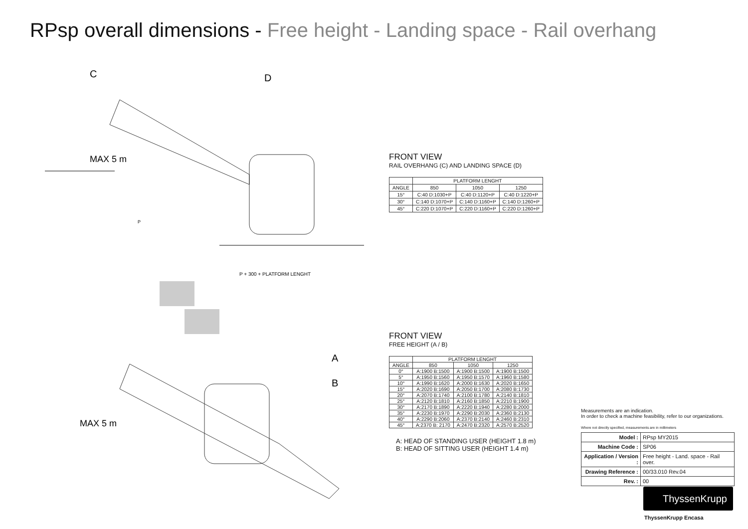RPsp overall dimensions - Free height - Landing space - Rail overhang
MAX 5 m
C
D
P + 300 + PLATFORM LENGHT
P
MAX 5 m
B
A
FRONT VIEW
RAIL OVERHANG (C) AND LANDING SPACE (D)
| | PLATFORM LENGHT | | |
| --- | --- | --- | --- |
| ANGLE | 850 | 1050 | 1250 |
| 15° | C:40 D:1030+P | C:40 D:1120+P | C:40 D:1220+P |
| 30° | C:140 D:1070+P | C:140 D:1160+P | C:140 D:1260+P |
| 45° | C:220 D:1070+P | C:220 D:1160+P | C:220 D:1260+P |
FRONT VIEW
FREE HEIGHT (A / B)
| | PLATFORM LENGHT | | |
| --- | --- | --- | --- |
| ANGLE | 850 | 1050 | 1250 |
| 0° | A:1900 B:1500 | A:1900 B:1500 | A:1900 B:1500 |
| 5° | A:1950 B:1560 | A:1950 B:1570 | A:1960 B:1580 |
| 10° | A:1990 B:1620 | A:2000 B:1630 | A:2020 B:1650 |
| 15° | A:2020 B:1690 | A:2050 B:1700 | A:2080 B:1730 |
| 20° | A:2070 B:1740 | A:2100 B:1780 | A:2140 B:1810 |
| 25° | A:2120 B:1810 | A:2160 B:1850 | A:2210 B:1900 |
| 30° | A:2170 B:1890 | A:2220 B:1940 | A:2280 B:2000 |
| 35° | A:2230 B:1970 | A:2290 B:2030 | A:2360 B:2130 |
| 40° | A:2290 B:2060 | A:2370 B:2140 | A:2460 B:2310 |
| 45° | A:2370 B: 2170 | A:2470 B:2320 | A:2570 B:2520 |
A: HEAD OF STANDING USER (HEIGHT 1.8 m)
B: HEAD OF SITTING USER (HEIGHT 1.4 m)
Measurements are an indication.
In order to check a machine feasibility, refer to our organizations.
Where not directly specified, measurements are in millimeters
| Model : | RPsp MY2015 |
| Machine Code : | SP06 |
| Application / Version : | Free height - Land. space - Rail over. |
| Drawing Reference : | 00/33.010 Rev.04 |
| Rev. : | 00 |
ThyssenKrupp
ThyssenKrupp Encasa